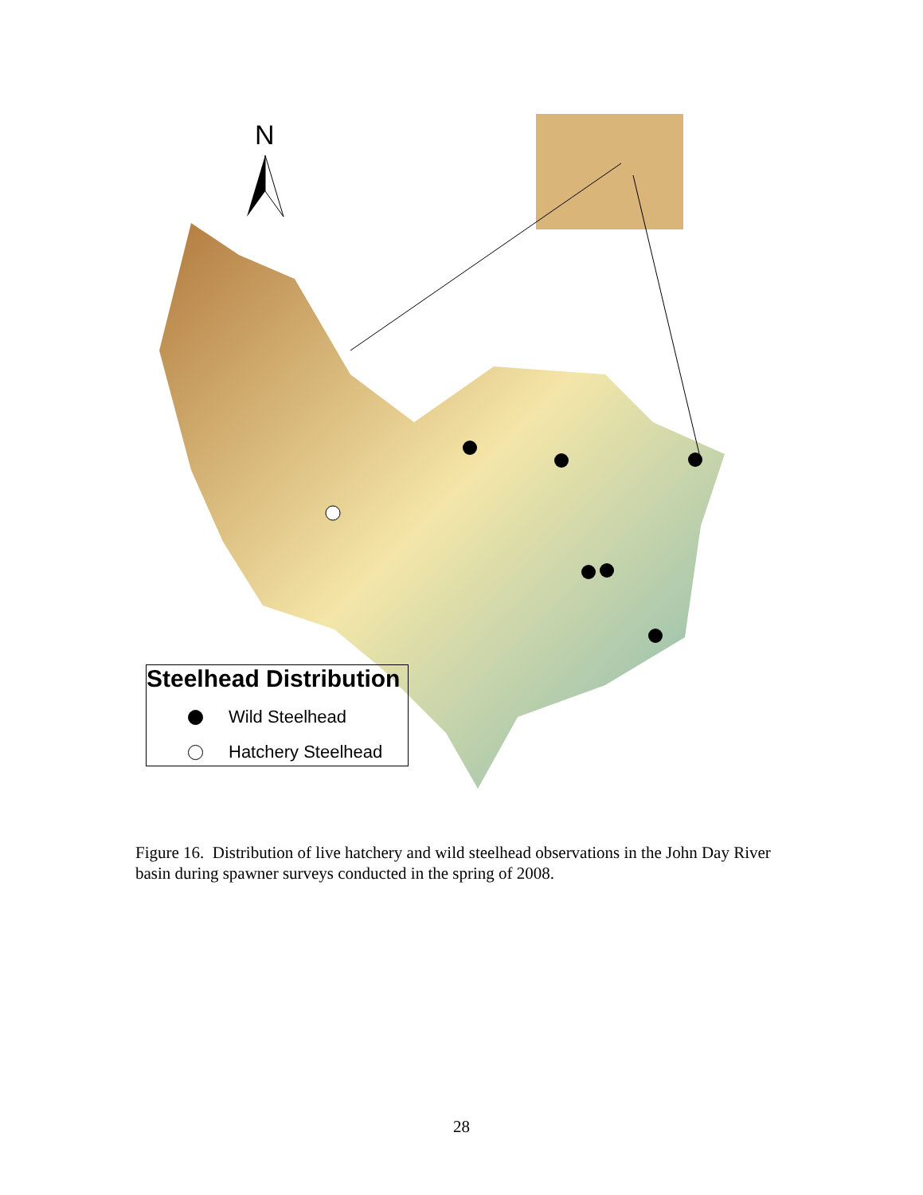N
Steelhead Distribution
Wild Steelhead
Hatchery Steelhead
Figure 16. Distribution of live hatchery and wild steelhead observations in the John Day River basin during spawner surveys conducted in the spring of 2008.
28